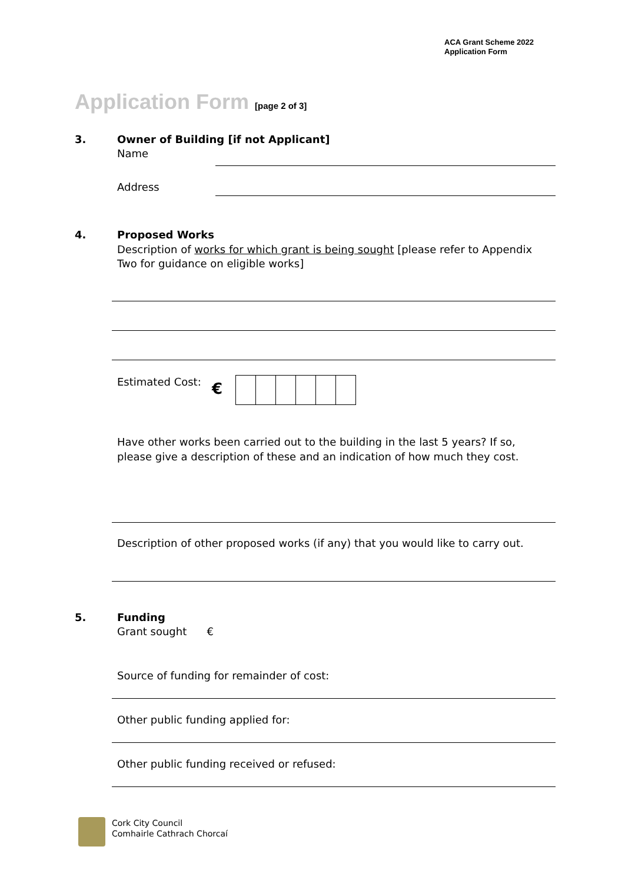ACA Grant Scheme 2022
Application Form
Application Form [page 2 of 3]
3.
Owner of Building [if not Applicant]
Name
Address
4. Proposed Works
Description of works for which grant is being sought [please refer to Appendix Two for guidance on eligible works]
Estimated Cost: €
Have other works been carried out to the building in the last 5 years? If so, please give a description of these and an indication of how much they cost.
Description of other proposed works (if any) that you would like to carry out.
5. Funding
Grant sought €
Source of funding for remainder of cost:
Other public funding applied for:
Other public funding received or refused:
Cork City Council
Comhairle Cathrach Chorcaí